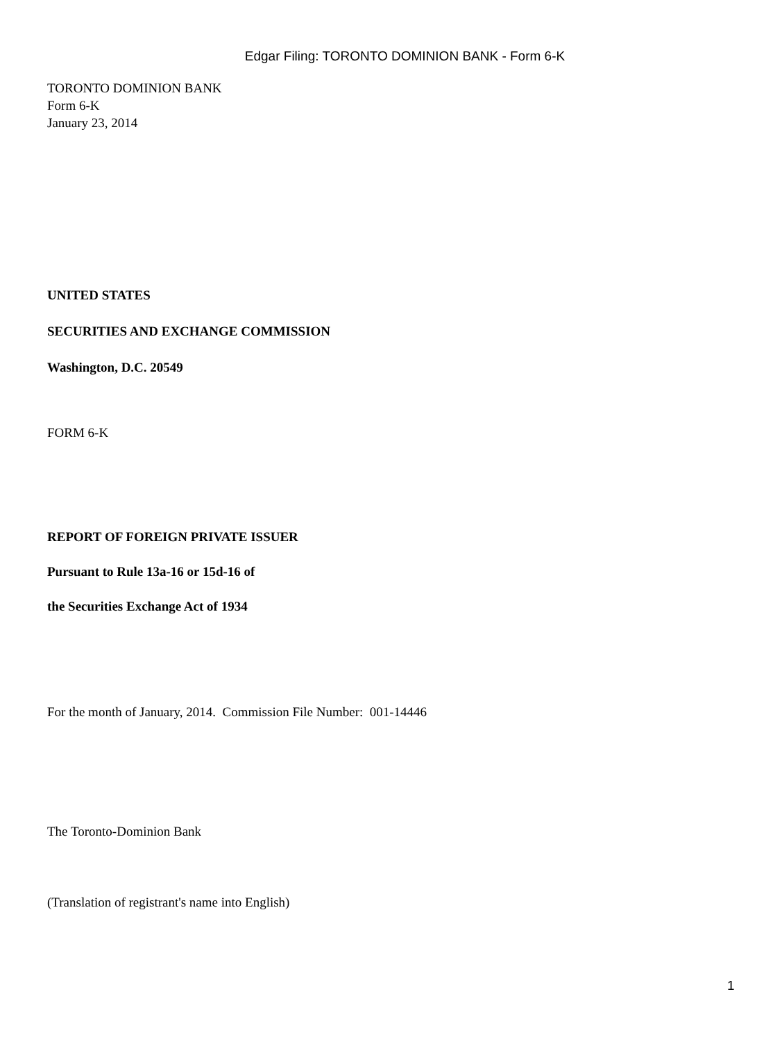Edgar Filing: TORONTO DOMINION BANK - Form 6-K
TORONTO DOMINION BANK
Form 6-K
January 23, 2014
UNITED STATES
SECURITIES AND EXCHANGE COMMISSION
Washington, D.C. 20549
FORM 6-K
REPORT OF FOREIGN PRIVATE ISSUER
Pursuant to Rule 13a-16 or 15d-16 of
the Securities Exchange Act of 1934
For the month of January, 2014. Commission File Number: 001-14446
The Toronto-Dominion Bank
(Translation of registrant's name into English)
1